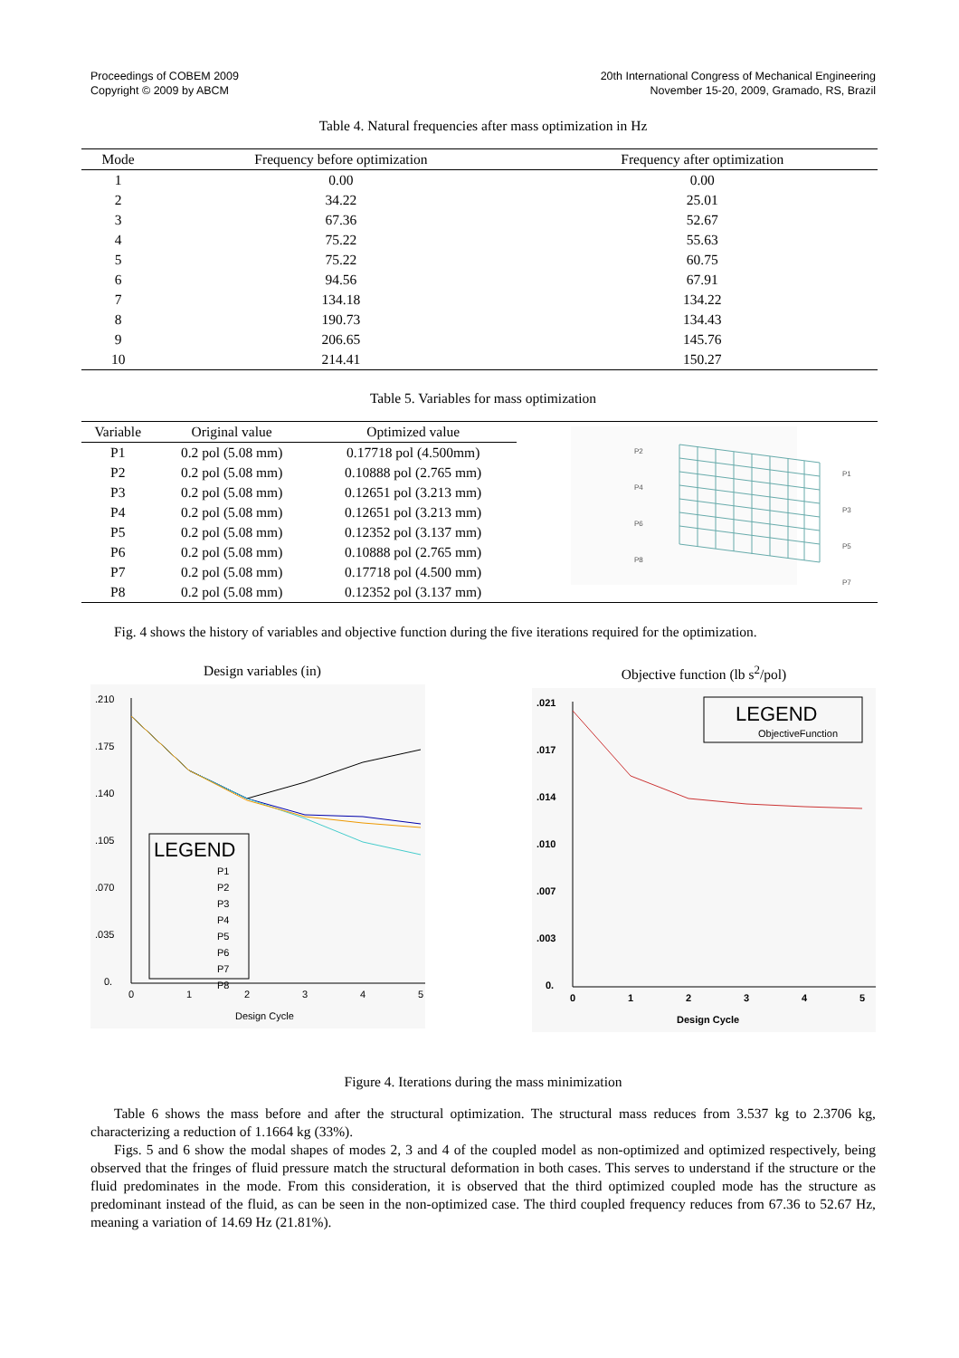Proceedings of COBEM 2009
Copyright © 2009 by ABCM
20th International Congress of Mechanical Engineering
November 15-20, 2009, Gramado, RS, Brazil
Table 4. Natural frequencies after mass optimization in Hz
| Mode | Frequency before optimization | Frequency after optimization |
| --- | --- | --- |
| 1 | 0.00 | 0.00 |
| 2 | 34.22 | 25.01 |
| 3 | 67.36 | 52.67 |
| 4 | 75.22 | 55.63 |
| 5 | 75.22 | 60.75 |
| 6 | 94.56 | 67.91 |
| 7 | 134.18 | 134.22 |
| 8 | 190.73 | 134.43 |
| 9 | 206.65 | 145.76 |
| 10 | 214.41 | 150.27 |
Table 5. Variables for mass optimization
| Variable | Original value | Optimized value |
| --- | --- | --- |
| P1 | 0.2 pol (5.08 mm) | 0.17718 pol (4.500mm) |
| P2 | 0.2 pol (5.08 mm) | 0.10888 pol (2.765 mm) |
| P3 | 0.2 pol (5.08 mm) | 0.12651 pol (3.213 mm) |
| P4 | 0.2 pol (5.08 mm) | 0.12651 pol (3.213 mm) |
| P5 | 0.2 pol (5.08 mm) | 0.12352 pol (3.137 mm) |
| P6 | 0.2 pol (5.08 mm) | 0.10888 pol (2.765 mm) |
| P7 | 0.2 pol (5.08 mm) | 0.17718 pol (4.500 mm) |
| P8 | 0.2 pol (5.08 mm) | 0.12352 pol (3.137 mm) |
P2
P4
P6
P8
P1
P3
P5
P7
Fig. 4 shows the history of variables and objective function during the five iterations required for the optimization.
Design variables (in)
.210
.175
.140
.105
.070
.035
0.
LEGEND
P1
P2
P3
P4
P5
P6
P7
P8
0
1
2
3
4
5
Design Cycle
Objective function (lb s<sup>2</sup>/pol)
.021
.017
.014
.010
.007
.003
0.
LEGEND
ObjectiveFunction
0
1
2
3
4
5
Design Cycle
Figure 4. Iterations during the mass minimization
Table 6 shows the mass before and after the structural optimization. The structural mass reduces from 3.537 kg to 2.3706 kg, characterizing a reduction of 1.1664 kg (33%).
Figs. 5 and 6 show the modal shapes of modes 2, 3 and 4 of the coupled model as non-optimized and optimized respectively, being observed that the fringes of fluid pressure match the structural deformation in both cases. This serves to understand if the structure or the fluid predominates in the mode. From this consideration, it is observed that the third optimized coupled mode has the structure as predominant instead of the fluid, as can be seen in the non-optimized case. The third coupled frequency reduces from 67.36 to 52.67 Hz, meaning a variation of 14.69 Hz (21.81%).